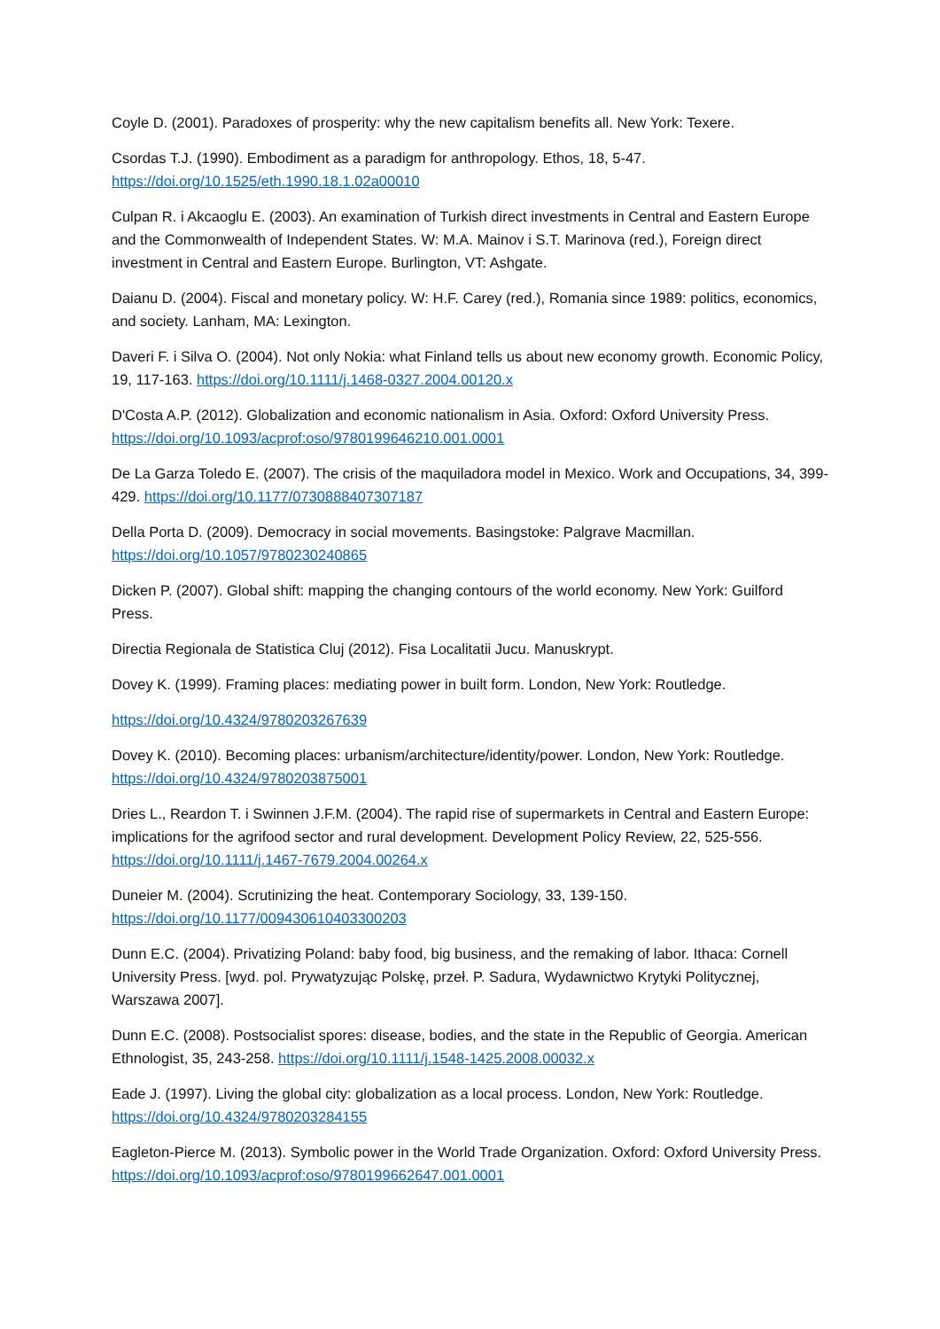Coyle D. (2001). Paradoxes of prosperity: why the new capitalism benefits all. New York: Texere.
Csordas T.J. (1990). Embodiment as a paradigm for anthropology. Ethos, 18, 5-47.
https://doi.org/10.1525/eth.1990.18.1.02a00010
Culpan R. i Akcaoglu E. (2003). An examination of Turkish direct investments in Central and Eastern Europe and the Commonwealth of Independent States. W: M.A. Mainov i S.T. Marinova (red.), Foreign direct investment in Central and Eastern Europe. Burlington, VT: Ashgate.
Daianu D. (2004). Fiscal and monetary policy. W: H.F. Carey (red.), Romania since 1989: politics, economics, and society. Lanham, MA: Lexington.
Daveri F. i Silva O. (2004). Not only Nokia: what Finland tells us about new economy growth. Economic Policy, 19, 117-163. https://doi.org/10.1111/j.1468-0327.2004.00120.x
D'Costa A.P. (2012). Globalization and economic nationalism in Asia. Oxford: Oxford University Press. https://doi.org/10.1093/acprof:oso/9780199646210.001.0001
De La Garza Toledo E. (2007). The crisis of the maquiladora model in Mexico. Work and Occupations, 34, 399-429. https://doi.org/10.1177/0730888407307187
Della Porta D. (2009). Democracy in social movements. Basingstoke: Palgrave Macmillan.
https://doi.org/10.1057/9780230240865
Dicken P. (2007). Global shift: mapping the changing contours of the world economy. New York: Guilford Press.
Directia Regionala de Statistica Cluj (2012). Fisa Localitatii Jucu. Manuskrypt.
Dovey K. (1999). Framing places: mediating power in built form. London, New York: Routledge.
https://doi.org/10.4324/9780203267639
Dovey K. (2010). Becoming places: urbanism/architecture/identity/power. London, New York: Routledge. https://doi.org/10.4324/9780203875001
Dries L., Reardon T. i Swinnen J.F.M. (2004). The rapid rise of supermarkets in Central and Eastern Europe: implications for the agrifood sector and rural development. Development Policy Review, 22, 525-556. https://doi.org/10.1111/j.1467-7679.2004.00264.x
Duneier M. (2004). Scrutinizing the heat. Contemporary Sociology, 33, 139-150.
https://doi.org/10.1177/009430610403300203
Dunn E.C. (2004). Privatizing Poland: baby food, big business, and the remaking of labor. Ithaca: Cornell University Press. [wyd. pol. Prywatyzując Polskę, przeł. P. Sadura, Wydawnictwo Krytyki Politycznej, Warszawa 2007].
Dunn E.C. (2008). Postsocialist spores: disease, bodies, and the state in the Republic of Georgia. American Ethnologist, 35, 243-258. https://doi.org/10.1111/j.1548-1425.2008.00032.x
Eade J. (1997). Living the global city: globalization as a local process. London, New York: Routledge. https://doi.org/10.4324/9780203284155
Eagleton-Pierce M. (2013). Symbolic power in the World Trade Organization. Oxford: Oxford University Press. https://doi.org/10.1093/acprof:oso/9780199662647.001.0001